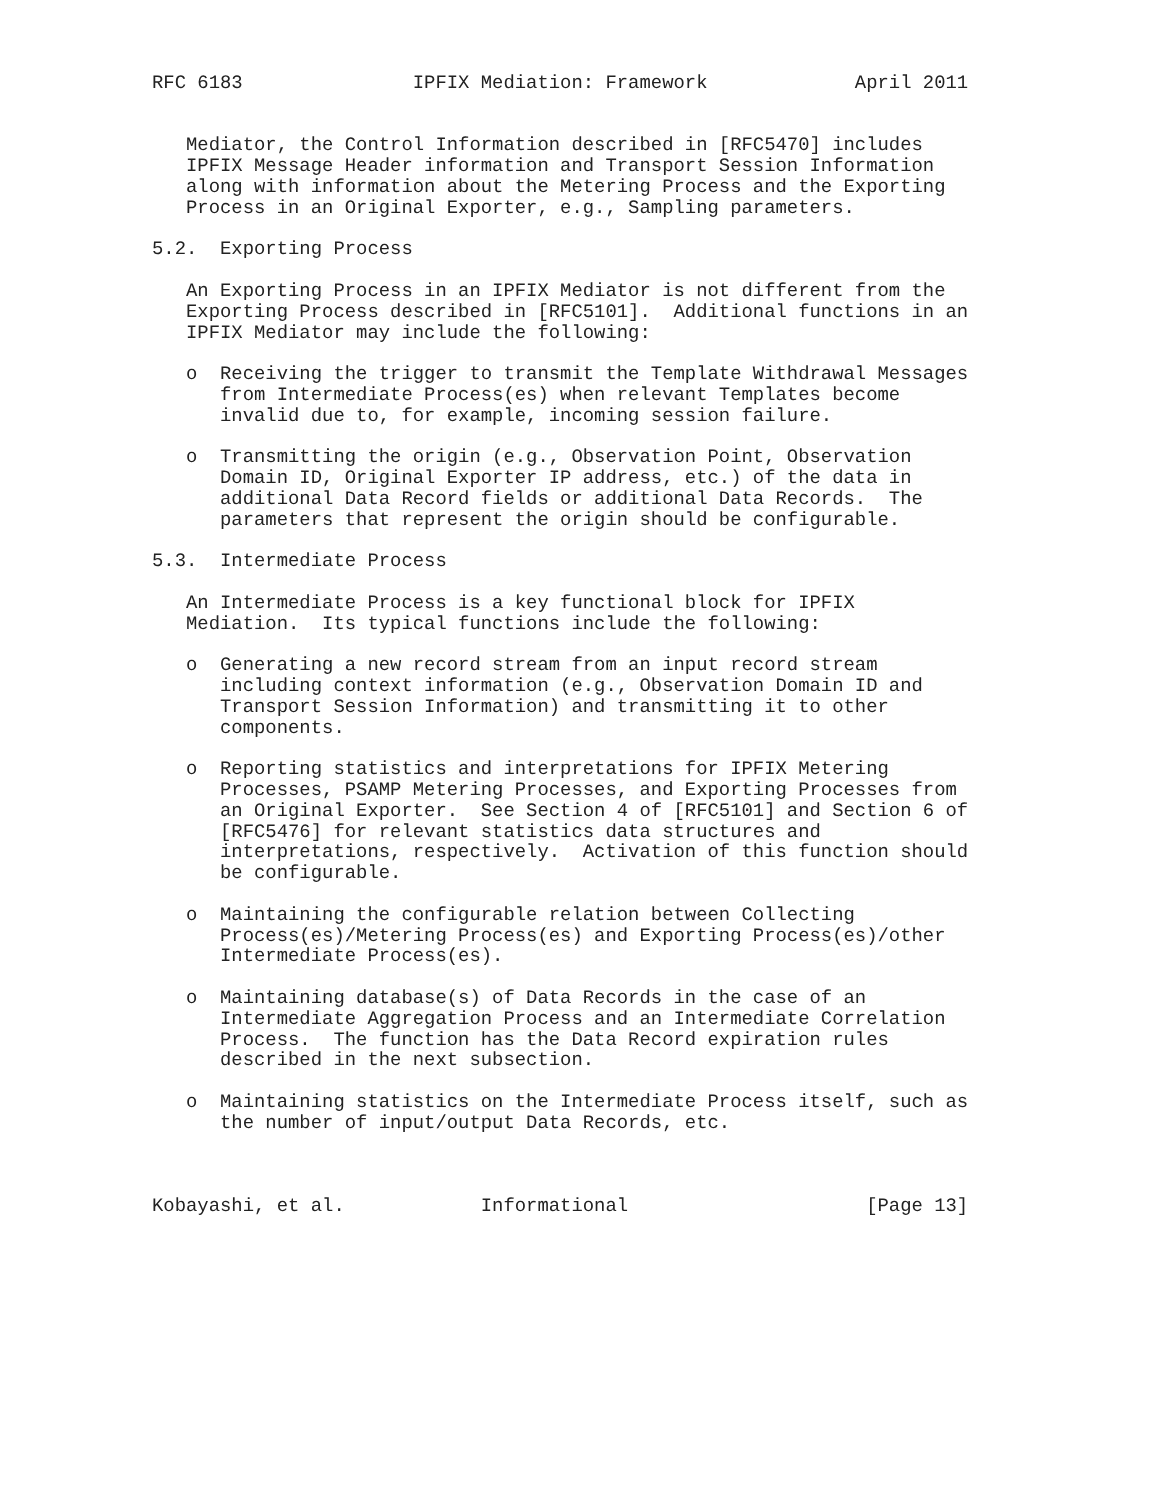RFC 6183               IPFIX Mediation: Framework             April 2011


   Mediator, the Control Information described in [RFC5470] includes
   IPFIX Message Header information and Transport Session Information
   along with information about the Metering Process and the Exporting
   Process in an Original Exporter, e.g., Sampling parameters.

5.2.  Exporting Process

   An Exporting Process in an IPFIX Mediator is not different from the
   Exporting Process described in [RFC5101].  Additional functions in an
   IPFIX Mediator may include the following:

   o  Receiving the trigger to transmit the Template Withdrawal Messages
      from Intermediate Process(es) when relevant Templates become
      invalid due to, for example, incoming session failure.

   o  Transmitting the origin (e.g., Observation Point, Observation
      Domain ID, Original Exporter IP address, etc.) of the data in
      additional Data Record fields or additional Data Records.  The
      parameters that represent the origin should be configurable.

5.3.  Intermediate Process

   An Intermediate Process is a key functional block for IPFIX
   Mediation.  Its typical functions include the following:

   o  Generating a new record stream from an input record stream
      including context information (e.g., Observation Domain ID and
      Transport Session Information) and transmitting it to other
      components.

   o  Reporting statistics and interpretations for IPFIX Metering
      Processes, PSAMP Metering Processes, and Exporting Processes from
      an Original Exporter.  See Section 4 of [RFC5101] and Section 6 of
      [RFC5476] for relevant statistics data structures and
      interpretations, respectively.  Activation of this function should
      be configurable.

   o  Maintaining the configurable relation between Collecting
      Process(es)/Metering Process(es) and Exporting Process(es)/other
      Intermediate Process(es).

   o  Maintaining database(s) of Data Records in the case of an
      Intermediate Aggregation Process and an Intermediate Correlation
      Process.  The function has the Data Record expiration rules
      described in the next subsection.

   o  Maintaining statistics on the Intermediate Process itself, such as
      the number of input/output Data Records, etc.



Kobayashi, et al.            Informational                     [Page 13]